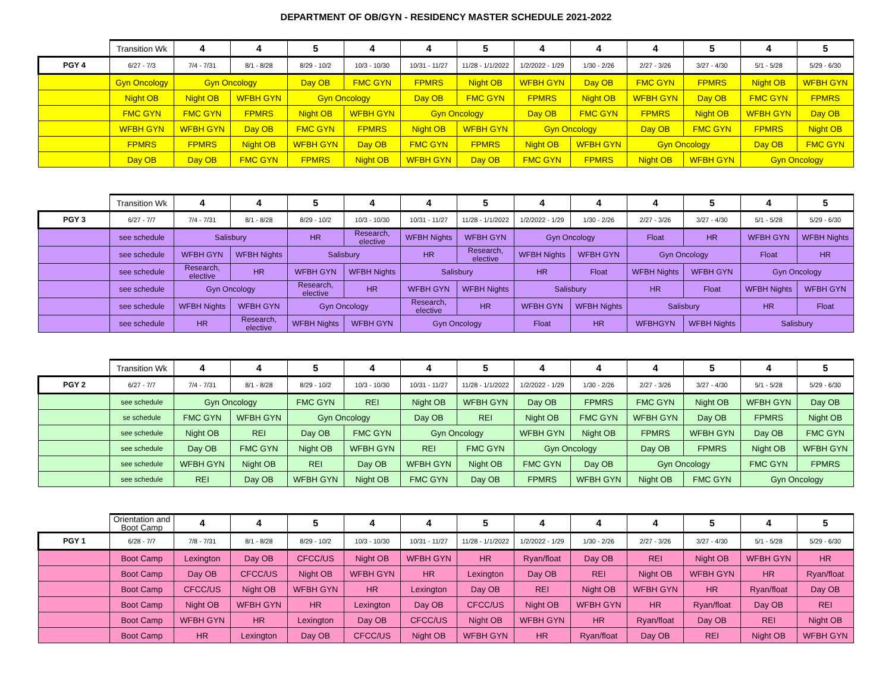DEPARTMENT OF OB/GYN - RESIDENCY MASTER SCHEDULE 2021-2022
| | Transition Wk | 4 | 4 | 5 | 4 | 4 | 5 | 4 | 4 | 4 | 5 | 4 | 5 |
| PGY 4 | 6/27 - 7/3 | 7/4 - 7/31 | 8/1 - 8/28 | 8/29 - 10/2 | 10/3 - 10/30 | 10/31 - 11/27 | 11/28 - 1/1/2022 | 1/2/2022 - 1/29 | 1/30 - 2/26 | 2/27 - 3/26 | 3/27 - 4/30 | 5/1 - 5/28 | 5/29 - 6/30 |
| | Gyn Oncology | Gyn Oncology | | Day OB | FMC GYN | FPMRS | Night OB | WFBH GYN | Day OB | FMC GYN | FPMRS | Night OB | WFBH GYN |
| | Night OB | Night OB | WFBH GYN | Gyn Oncology | | Day OB | FMC GYN | FPMRS | Night OB | WFBH GYN | Day OB | FMC GYN | FPMRS |
| | FMC GYN | FMC GYN | FPMRS | Night OB | WFBH GYN | Gyn Oncology | | Day OB | FMC GYN | FPMRS | Night OB | WFBH GYN | Day OB |
| | WFBH GYN | WFBH GYN | Day OB | FMC GYN | FPMRS | Night OB | WFBH GYN | Gyn Oncology | | Day OB | FMC GYN | FPMRS | Night OB |
| | FPMRS | FPMRS | Night OB | WFBH GYN | Day OB | FMC GYN | FPMRS | Night OB | WFBH GYN | Gyn Oncology | | Day OB | FMC GYN |
| | Day OB | Day OB | FMC GYN | FPMRS | Night OB | WFBH GYN | Day OB | FMC GYN | FPMRS | Night OB | WFBH GYN | Gyn Oncology | |
| | Transition Wk | 4 | 4 | 5 | 4 | 4 | 5 | 4 | 4 | 4 | 5 | 4 | 5 |
| PGY 3 | 6/27 - 7/7 | 7/4 - 7/31 | 8/1 - 8/28 | 8/29 - 10/2 | 10/3 - 10/30 | 10/31 - 11/27 | 11/28 - 1/1/2022 | 1/2/2022 - 1/29 | 1/30 - 2/26 | 2/27 - 3/26 | 3/27 - 4/30 | 5/1 - 5/28 | 5/29 - 6/30 |
| | see schedule | Salisbury | | HR | Research, elective | WFBH Nights | WFBH GYN | Gyn Oncology | | Float | HR | WFBH GYN | WFBH Nights |
| | see schedule | WFBH GYN | WFBH Nights | Salisbury | | HR | Research, elective | WFBH Nights | WFBH GYN | Gyn Oncology | | Float | HR |
| | see schedule | Research, elective | HR | WFBH GYN | WFBH Nights | Salisbury | | HR | Float | WFBH Nights | WFBH GYN | Gyn Oncology | |
| | see schedule | Gyn Oncology | | Research, elective | HR | WFBH GYN | WFBH Nights | Salisbury | | HR | Float | WFBH Nights | WFBH GYN |
| | see schedule | WFBH Nights | WFBH GYN | Gyn Oncology | | Research, elective | HR | WFBH GYN | WFBH Nights | Salisbury | | HR | Float |
| | see schedule | HR | Research, elective | WFBH Nights | WFBH GYN | Gyn Oncology | | Float | HR | WFBHGYN | WFBH Nights | Salisbury | |
| | Transition Wk | 4 | 4 | 5 | 4 | 4 | 5 | 4 | 4 | 4 | 5 | 4 | 5 |
| PGY 2 | 6/27 - 7/7 | 7/4 - 7/31 | 8/1 - 8/28 | 8/29 - 10/2 | 10/3 - 10/30 | 10/31 - 11/27 | 11/28 - 1/1/2022 | 1/2/2022 - 1/29 | 1/30 - 2/26 | 2/27 - 3/26 | 3/27 - 4/30 | 5/1 - 5/28 | 5/29 - 6/30 |
| | see schedule | Gyn Oncology | | FMC GYN | REI | Night OB | WFBH GYN | Day OB | FPMRS | FMC GYN | Night OB | WFBH GYN | Day OB |
| | se schedule | FMC GYN | WFBH GYN | Gyn Oncology | | Day OB | REI | Night OB | FMC GYN | WFBH GYN | Day OB | FPMRS | Night OB |
| | see schedule | Night OB | REI | Day OB | FMC GYN | Gyn Oncology | | WFBH GYN | Night OB | FPMRS | WFBH GYN | Day OB | FMC GYN |
| | see schedule | Day OB | FMC GYN | Night OB | WFBH GYN | REI | FMC GYN | Gyn Oncology | | Day OB | FPMRS | Night OB | WFBH GYN |
| | see schedule | WFBH GYN | Night OB | REI | Day OB | WFBH GYN | Night OB | FMC GYN | Day OB | Gyn Oncology | | FMC GYN | FPMRS |
| | see schedule | REI | Day OB | WFBH GYN | Night OB | FMC GYN | Day OB | FPMRS | WFBH GYN | Night OB | FMC GYN | Gyn Oncology | |
| | Orientation and Boot Camp | 4 | 4 | 5 | 4 | 4 | 5 | 4 | 4 | 4 | 5 | 4 | 5 |
| PGY 1 | 6/28 - 7/7 | 7/8 - 7/31 | 8/1 - 8/28 | 8/29 - 10/2 | 10/3 - 10/30 | 10/31 - 11/27 | 11/28 - 1/1/2022 | 1/2/2022 - 1/29 | 1/30 - 2/26 | 2/27 - 3/26 | 3/27 - 4/30 | 5/1 - 5/28 | 5/29 - 6/30 |
| | Boot Camp | Lexington | Day OB | CFCC/US | Night OB | WFBH GYN | HR | Ryan/float | Day OB | REI | Night OB | WFBH GYN | HR |
| | Boot Camp | Day OB | CFCC/US | Night OB | WFBH GYN | HR | Lexington | Day OB | REI | Night OB | WFBH GYN | HR | Ryan/float |
| | Boot Camp | CFCC/US | Night OB | WFBH GYN | HR | Lexington | Day OB | REI | Night OB | WFBH GYN | HR | Ryan/float | Day OB |
| | Boot Camp | Night OB | WFBH GYN | HR | Lexington | Day OB | CFCC/US | Night OB | WFBH GYN | HR | Ryan/float | Day OB | REI |
| | Boot Camp | WFBH GYN | HR | Lexington | Day OB | CFCC/US | Night OB | WFBH GYN | HR | Ryan/float | Day OB | REI | Night OB |
| | Boot Camp | HR | Lexington | Day OB | CFCC/US | Night OB | WFBH GYN | HR | Ryan/float | Day OB | REI | Night OB | WFBH GYN |